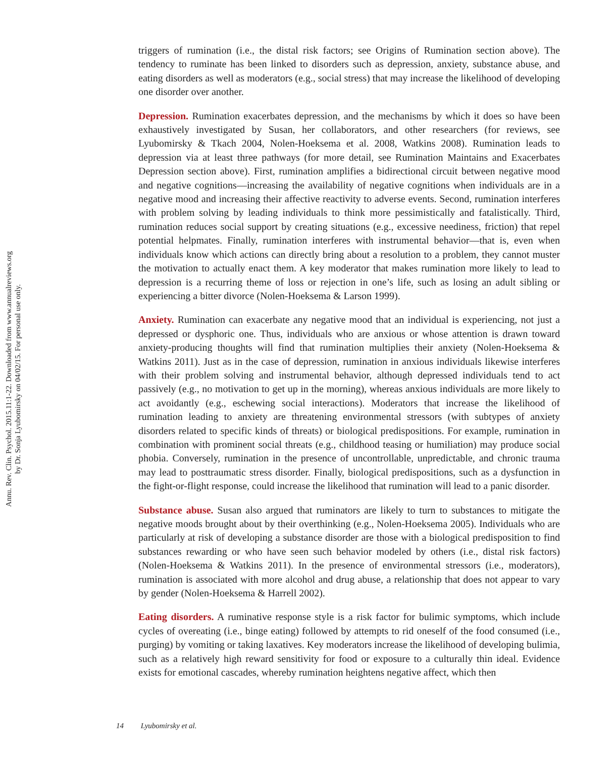Annu. Rev. Clin. Psychol. 2015.11:1-22. Downloaded from www.annualreviews.org
by Dr. Sonja Lyubomirsky on 04/02/15. For personal use only.
triggers of rumination (i.e., the distal risk factors; see Origins of Rumination section above). The tendency to ruminate has been linked to disorders such as depression, anxiety, substance abuse, and eating disorders as well as moderators (e.g., social stress) that may increase the likelihood of developing one disorder over another.
Depression. Rumination exacerbates depression, and the mechanisms by which it does so have been exhaustively investigated by Susan, her collaborators, and other researchers (for reviews, see Lyubomirsky & Tkach 2004, Nolen-Hoeksema et al. 2008, Watkins 2008). Rumination leads to depression via at least three pathways (for more detail, see Rumination Maintains and Exacerbates Depression section above). First, rumination amplifies a bidirectional circuit between negative mood and negative cognitions—increasing the availability of negative cognitions when individuals are in a negative mood and increasing their affective reactivity to adverse events. Second, rumination interferes with problem solving by leading individuals to think more pessimistically and fatalistically. Third, rumination reduces social support by creating situations (e.g., excessive neediness, friction) that repel potential helpmates. Finally, rumination interferes with instrumental behavior—that is, even when individuals know which actions can directly bring about a resolution to a problem, they cannot muster the motivation to actually enact them. A key moderator that makes rumination more likely to lead to depression is a recurring theme of loss or rejection in one’s life, such as losing an adult sibling or experiencing a bitter divorce (Nolen-Hoeksema & Larson 1999).
Anxiety. Rumination can exacerbate any negative mood that an individual is experiencing, not just a depressed or dysphoric one. Thus, individuals who are anxious or whose attention is drawn toward anxiety-producing thoughts will find that rumination multiplies their anxiety (Nolen-Hoeksema & Watkins 2011). Just as in the case of depression, rumination in anxious individuals likewise interferes with their problem solving and instrumental behavior, although depressed individuals tend to act passively (e.g., no motivation to get up in the morning), whereas anxious individuals are more likely to act avoidantly (e.g., eschewing social interactions). Moderators that increase the likelihood of rumination leading to anxiety are threatening environmental stressors (with subtypes of anxiety disorders related to specific kinds of threats) or biological predispositions. For example, rumination in combination with prominent social threats (e.g., childhood teasing or humiliation) may produce social phobia. Conversely, rumination in the presence of uncontrollable, unpredictable, and chronic trauma may lead to posttraumatic stress disorder. Finally, biological predispositions, such as a dysfunction in the fight-or-flight response, could increase the likelihood that rumination will lead to a panic disorder.
Substance abuse. Susan also argued that ruminators are likely to turn to substances to mitigate the negative moods brought about by their overthinking (e.g., Nolen-Hoeksema 2005). Individuals who are particularly at risk of developing a substance disorder are those with a biological predisposition to find substances rewarding or who have seen such behavior modeled by others (i.e., distal risk factors) (Nolen-Hoeksema & Watkins 2011). In the presence of environmental stressors (i.e., moderators), rumination is associated with more alcohol and drug abuse, a relationship that does not appear to vary by gender (Nolen-Hoeksema & Harrell 2002).
Eating disorders. A ruminative response style is a risk factor for bulimic symptoms, which include cycles of overeating (i.e., binge eating) followed by attempts to rid oneself of the food consumed (i.e., purging) by vomiting or taking laxatives. Key moderators increase the likelihood of developing bulimia, such as a relatively high reward sensitivity for food or exposure to a culturally thin ideal. Evidence exists for emotional cascades, whereby rumination heightens negative affect, which then
14 Lyubomirsky et al.